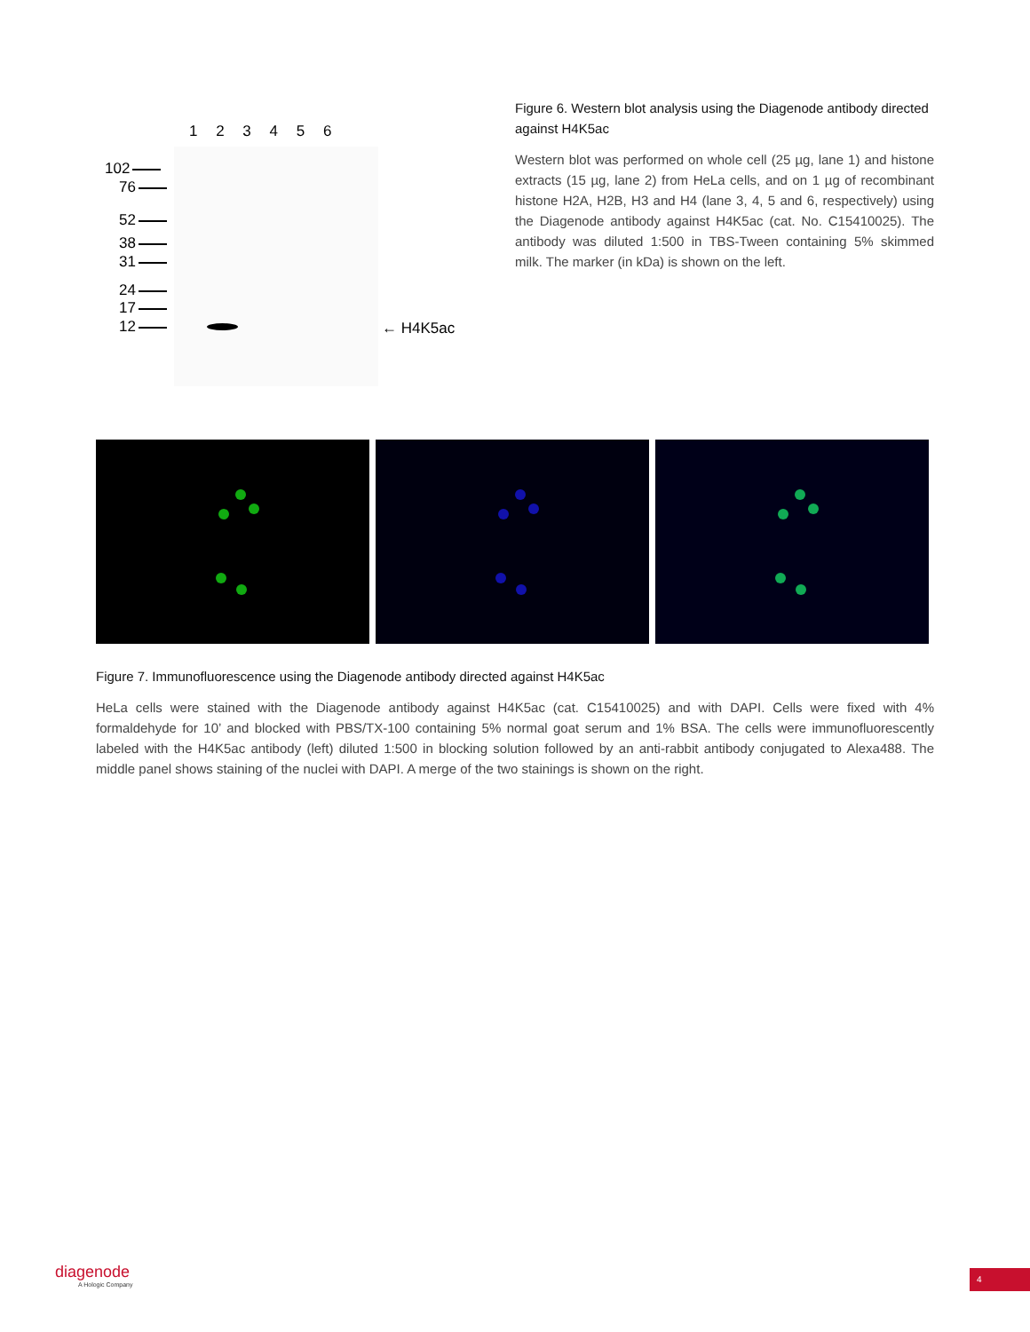1 2 3 4 5 6
102
76
52
38
31
24
17
12 ← H4K5ac
Figure 6. Western blot analysis using the Diagenode antibody directed against H4K5ac
Western blot was performed on whole cell (25 µg, lane 1) and histone extracts (15 µg, lane 2) from HeLa cells, and on 1 µg of recombinant histone H2A, H2B, H3 and H4 (lane 3, 4, 5 and 6, respectively) using the Diagenode antibody against H4K5ac (cat. No. C15410025). The antibody was diluted 1:500 in TBS-Tween containing 5% skimmed milk. The marker (in kDa) is shown on the left.
Figure 7. Immunofluorescence using the Diagenode antibody directed against H4K5ac
HeLa cells were stained with the Diagenode antibody against H4K5ac (cat. C15410025) and with DAPI. Cells were fixed with 4% formaldehyde for 10’ and blocked with PBS/TX-100 containing 5% normal goat serum and 1% BSA. The cells were immunofluorescently labeled with the H4K5ac antibody (left) diluted 1:500 in blocking solution followed by an anti-rabbit antibody conjugated to Alexa488. The middle panel shows staining of the nuclei with DAPI. A merge of the two stainings is shown on the right.
diagenode
A Hologic Company
4